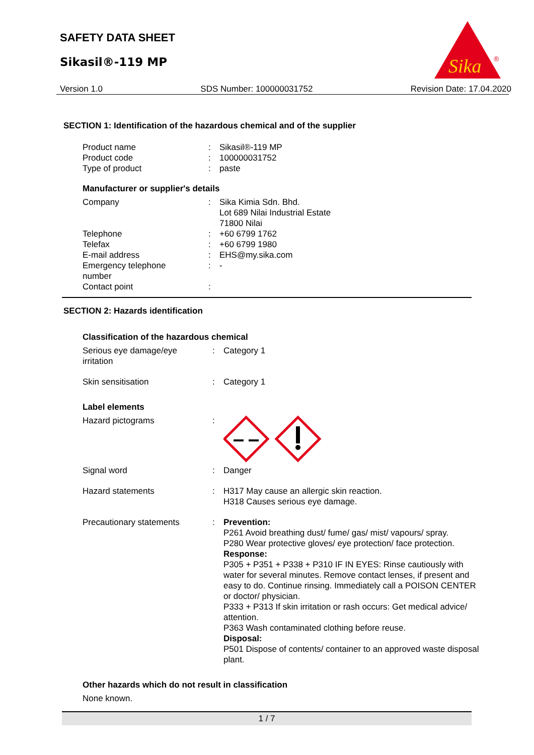SAFETY DATA SHEET
Sikasil®-119 MP
Version 1.0 SDS Number: 100000031752 Revision Date: 17.04.2020
Sika
®
SECTION 1: Identification of the hazardous chemical and of the supplier
Product name : Sikasil®-119 MP
Product code : 100000031752
Type of product : paste
Manufacturer or supplier's details
Company : Sika Kimia Sdn. Bhd.
Lot 689 Nilai Industrial Estate
71800 Nilai
Telephone : +60 6799 1762
Telefax : +60 6799 1980
E-mail address : EHS@my.sika.com
Emergency telephone
number
: -
Contact point :
SECTION 2: Hazards identification
Classification of the hazardous chemical
Serious eye damage/eye
irritation
: Category 1
Skin sensitisation : Category 1
Label elements
Hazard pictograms :
Signal word : Danger
Hazard statements : H317 May cause an allergic skin reaction.
H318 Causes serious eye damage.
Precautionary statements : Prevention:
P261 Avoid breathing dust/ fume/ gas/ mist/ vapours/ spray.
P280 Wear protective gloves/ eye protection/ face protection.
Response:
P305 + P351 + P338 + P310 IF IN EYES: Rinse cautiously with water for several minutes. Remove contact lenses, if present and easy to do. Continue rinsing. Immediately call a POISON CENTER or doctor/ physician.
P333 + P313 If skin irritation or rash occurs: Get medical advice/ attention.
P363 Wash contaminated clothing before reuse.
Disposal:
P501 Dispose of contents/ container to an approved waste disposal plant.
Other hazards which do not result in classification
None known.
1 / 7